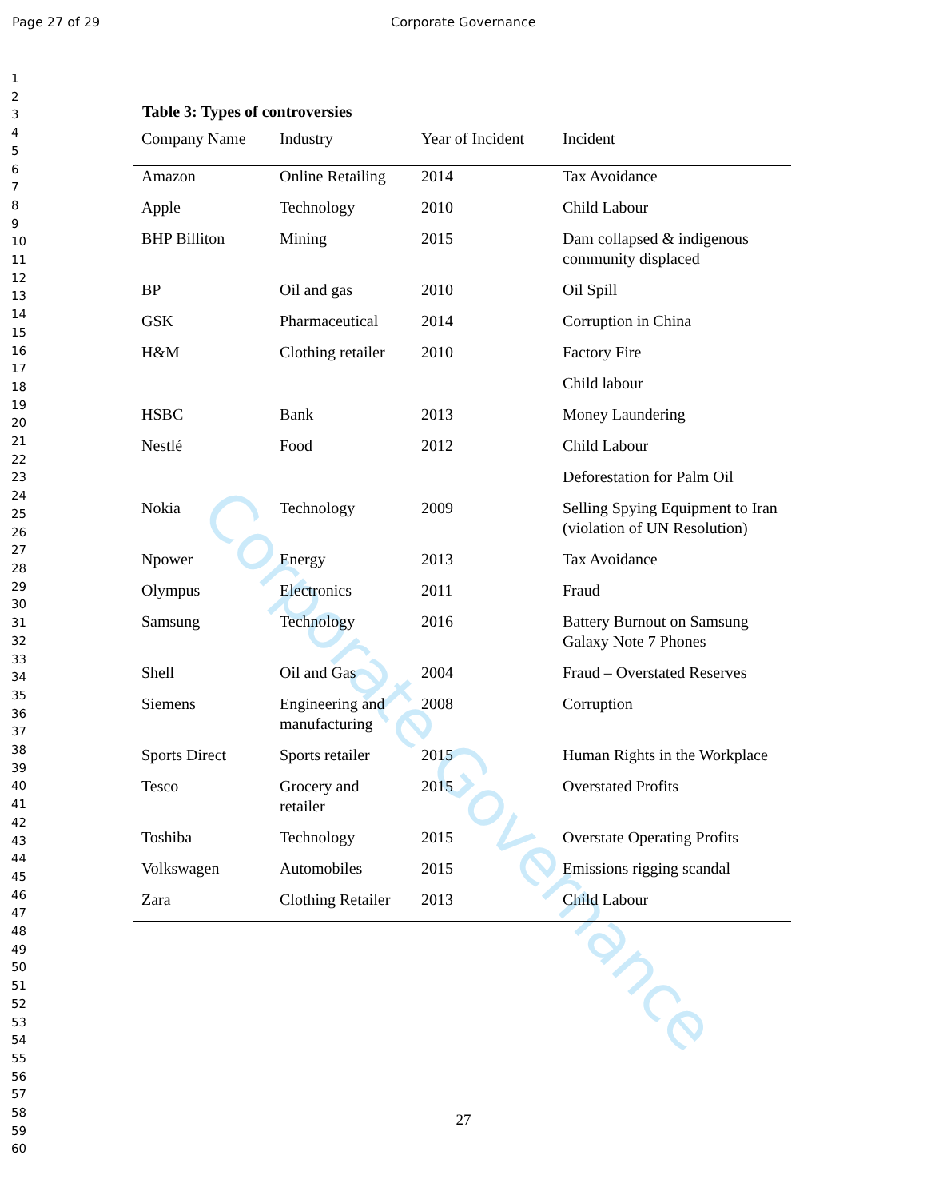Page 27 of 29 Corporate Governance
1
2
3
4
5
6
7
8
9
10
11
12
13
14
15
16
17
18
19
20
21
22
23
24
25
26
27
28
29
30
31
32
33
34
35
36
37
38
39
40
41
42
43
44
45
46
47
48
49
50
51
52
53
54
55
56
57
58
59
60
Corporate Governance
Table 3: Types of controversies
| Company Name | Industry | Year of Incident | Incident |
| --- | --- | --- | --- |
| Amazon | Online Retailing | 2014 | Tax Avoidance |
| Apple | Technology | 2010 | Child Labour |
| BHP Billiton | Mining | 2015 | Dam collapsed & indigenous community displaced |
| BP | Oil and gas | 2010 | Oil Spill |
| GSK | Pharmaceutical | 2014 | Corruption in China |
| H&M | Clothing retailer | 2010 | Factory Fire |
| | | | Child labour |
| HSBC | Bank | 2013 | Money Laundering |
| Nestlé | Food | 2012 | Child Labour |
| | | | Deforestation for Palm Oil |
| Nokia | Technology | 2009 | Selling Spying Equipment to Iran (violation of UN Resolution) |
| Npower | Energy | 2013 | Tax Avoidance |
| Olympus | Electronics | 2011 | Fraud |
| Samsung | Technology | 2016 | Battery Burnout on Samsung Galaxy Note 7 Phones |
| Shell | Oil and Gas | 2004 | Fraud – Overstated Reserves |
| Siemens | Engineering and manufacturing | 2008 | Corruption |
| Sports Direct | Sports retailer | 2015 | Human Rights in the Workplace |
| Tesco | Grocery and retailer | 2015 | Overstated Profits |
| Toshiba | Technology | 2015 | Overstate Operating Profits |
| Volkswagen | Automobiles | 2015 | Emissions rigging scandal |
| Zara | Clothing Retailer | 2013 | Child Labour |
27